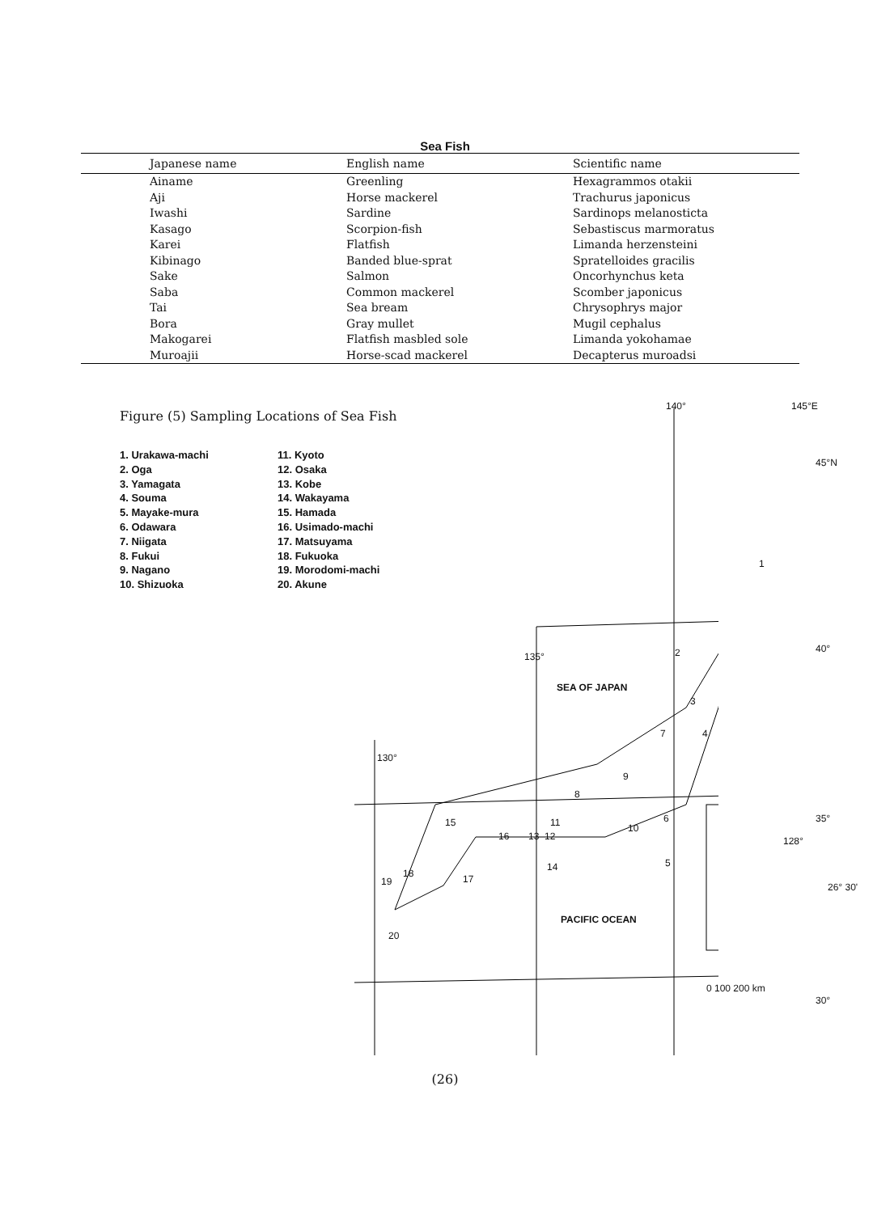Sea Fish
| Japanese name | English name | Scientific name |
| --- | --- | --- |
| Ainame | Greenling | Hexagrammos otakii |
| Aji | Horse mackerel | Trachurus japonicus |
| Iwashi | Sardine | Sardinops melanosticta |
| Kasago | Scorpion-fish | Sebastiscus marmoratus |
| Karei | Flatfish | Limanda herzensteini |
| Kibinago | Banded blue-sprat | Spratelloides gracilis |
| Sake | Salmon | Oncorhynchus keta |
| Saba | Common mackerel | Scomber japonicus |
| Tai | Sea bream | Chrysophrys major |
| Bora | Gray mullet | Mugil cephalus |
| Makogarei | Flatfish masbled sole | Limanda yokohamae |
| Muroajii | Horse-scad mackerel | Decapterus muroadsi |
Figure (5) Sampling Locations of Sea Fish
1. Urakawa-machi
2. Oga
3. Yamagata
4. Souma
5. Mayake-mura
6. Odawara
7. Niigata
8. Fukui
9. Nagano
10. Shizuoka
11. Kyoto
12. Osaka
13. Kobe
14. Wakayama
15. Hamada
16. Usimado-machi
17. Matsuyama
18. Fukuoka
19. Morodomi-machi
20. Akune
140° 145°E
45°N
40°
135°
130°
35°
30°
SEA OF JAPAN
PACIFIC OCEAN
128°
26° 30'
0 100 200 km
1
2
3
4
5
6
7
8
9
10 11
12 13
14
15
16
17 18
19
20
(26)